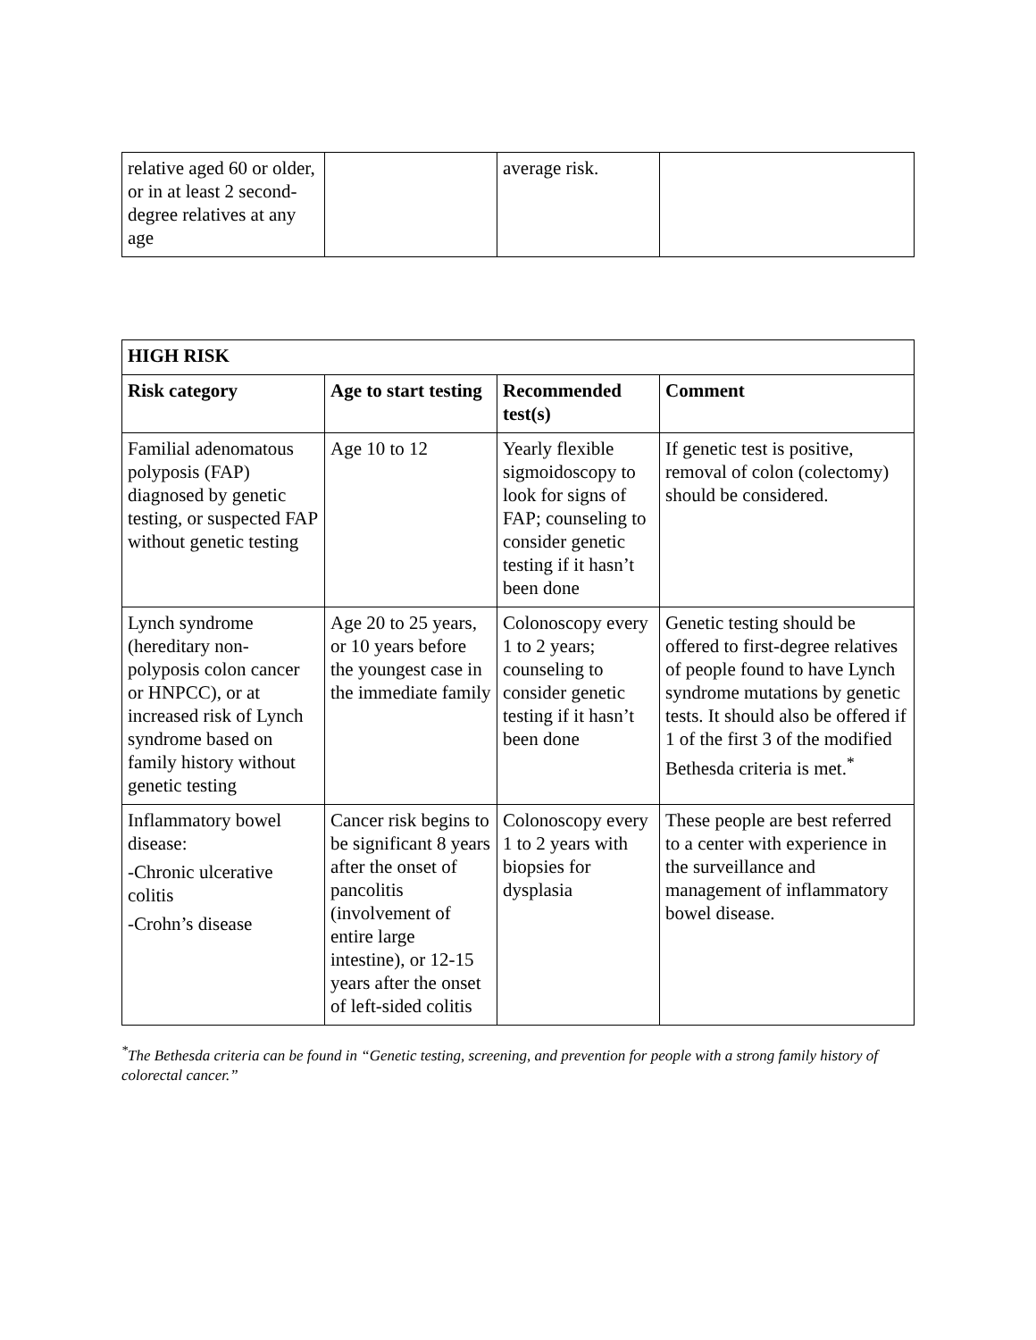| relative aged 60 or older, or in at least 2 second-degree relatives at any age | | average risk. | |
| HIGH RISK | | | |
| --- | --- | --- | --- |
| Risk category | Age to start testing | Recommended test(s) | Comment |
| Familial adenomatous polyposis (FAP) diagnosed by genetic testing, or suspected FAP without genetic testing | Age 10 to 12 | Yearly flexible sigmoidoscopy to look for signs of FAP; counseling to consider genetic testing if it hasn’t been done | If genetic test is positive, removal of colon (colectomy) should be considered. |
| Lynch syndrome (hereditary non-polyposis colon cancer or HNPCC), or at increased risk of Lynch syndrome based on family history without genetic testing | Age 20 to 25 years, or 10 years before the youngest case in the immediate family | Colonoscopy every 1 to 2 years; counseling to consider genetic testing if it hasn’t been done | Genetic testing should be offered to first-degree relatives of people found to have Lynch syndrome mutations by genetic tests. It should also be offered if 1 of the first 3 of the modified Bethesda criteria is met.<sup>*</sup> |
| Inflammatory bowel disease: -Chronic ulcerative colitis -Crohn’s disease | Cancer risk begins to be significant 8 years after the onset of pancolitis (involvement of entire large intestine), or 12-15 years after the onset of left-sided colitis | Colonoscopy every 1 to 2 years with biopsies for dysplasia | These people are best referred to a center with experience in the surveillance and management of inflammatory bowel disease. |
<sup>*</sup> The Bethesda criteria can be found in “Genetic testing, screening, and prevention for people with a strong family history of colorectal cancer.”